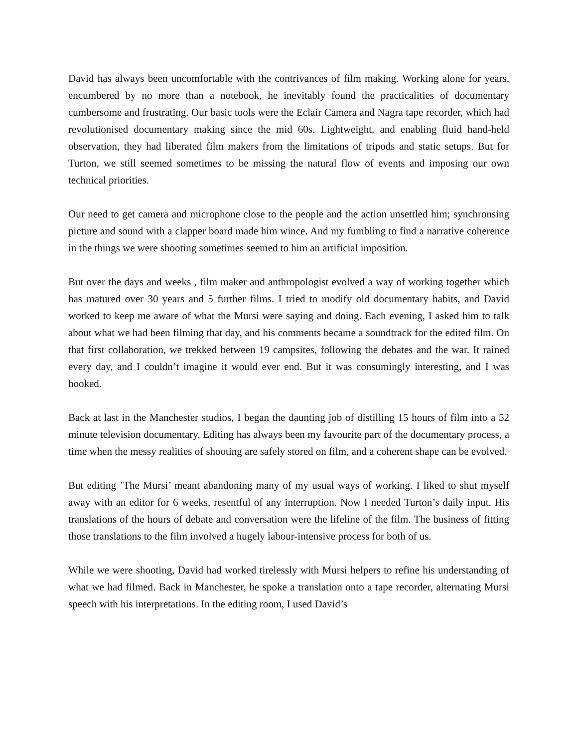David has always been uncomfortable with the contrivances of film making. Working alone for years, encumbered by no more than a notebook, he inevitably found the practicalities of documentary cumbersome and frustrating. Our basic tools were the Eclair Camera and Nagra tape recorder, which had revolutionised documentary making since the mid 60s. Lightweight, and enabling fluid hand-held observation, they had liberated film makers from the limitations of tripods and static setups. But for Turton, we still seemed sometimes to be missing the natural flow of events and imposing our own technical priorities.
Our need to get camera and microphone close to the people and the action unsettled him; synchronsing picture and sound with a clapper board made him wince. And my fumbling to find a narrative coherence in the things we were shooting sometimes seemed to him an artificial imposition.
But over the days and weeks , film maker and anthropologist evolved a way of working together which has matured over 30 years and 5 further films. I tried to modify old documentary habits, and David worked to keep me aware of what the Mursi were saying and doing. Each evening, I asked him to talk about what we had been filming that day, and his comments became a soundtrack for the edited film. On that first collaboration, we trekked between 19 campsites, following the debates and the war. It rained every day, and I couldn’t imagine it would ever end. But it was consumingly interesting, and I was hooked.
Back at last in the Manchester studios, I began the daunting job of distilling 15 hours of film into a 52 minute television documentary. Editing has always been my favourite part of the documentary process, a time when the messy realities of shooting are safely stored on film, and a coherent shape can be evolved.
But editing ’The Mursi’ meant abandoning many of my usual ways of working. I liked to shut myself away with an editor for 6 weeks, resentful of any interruption. Now I needed Turton’s daily input. His translations of the hours of debate and conversation were the lifeline of the film. The business of fitting those translations to the film involved a hugely labour-intensive process for both of us.
While we were shooting, David had worked tirelessly with Mursi helpers to refine his understanding of what we had filmed. Back in Manchester, he spoke a translation onto a tape recorder, alternating Mursi speech with his interpretations. In the editing room, I used David’s